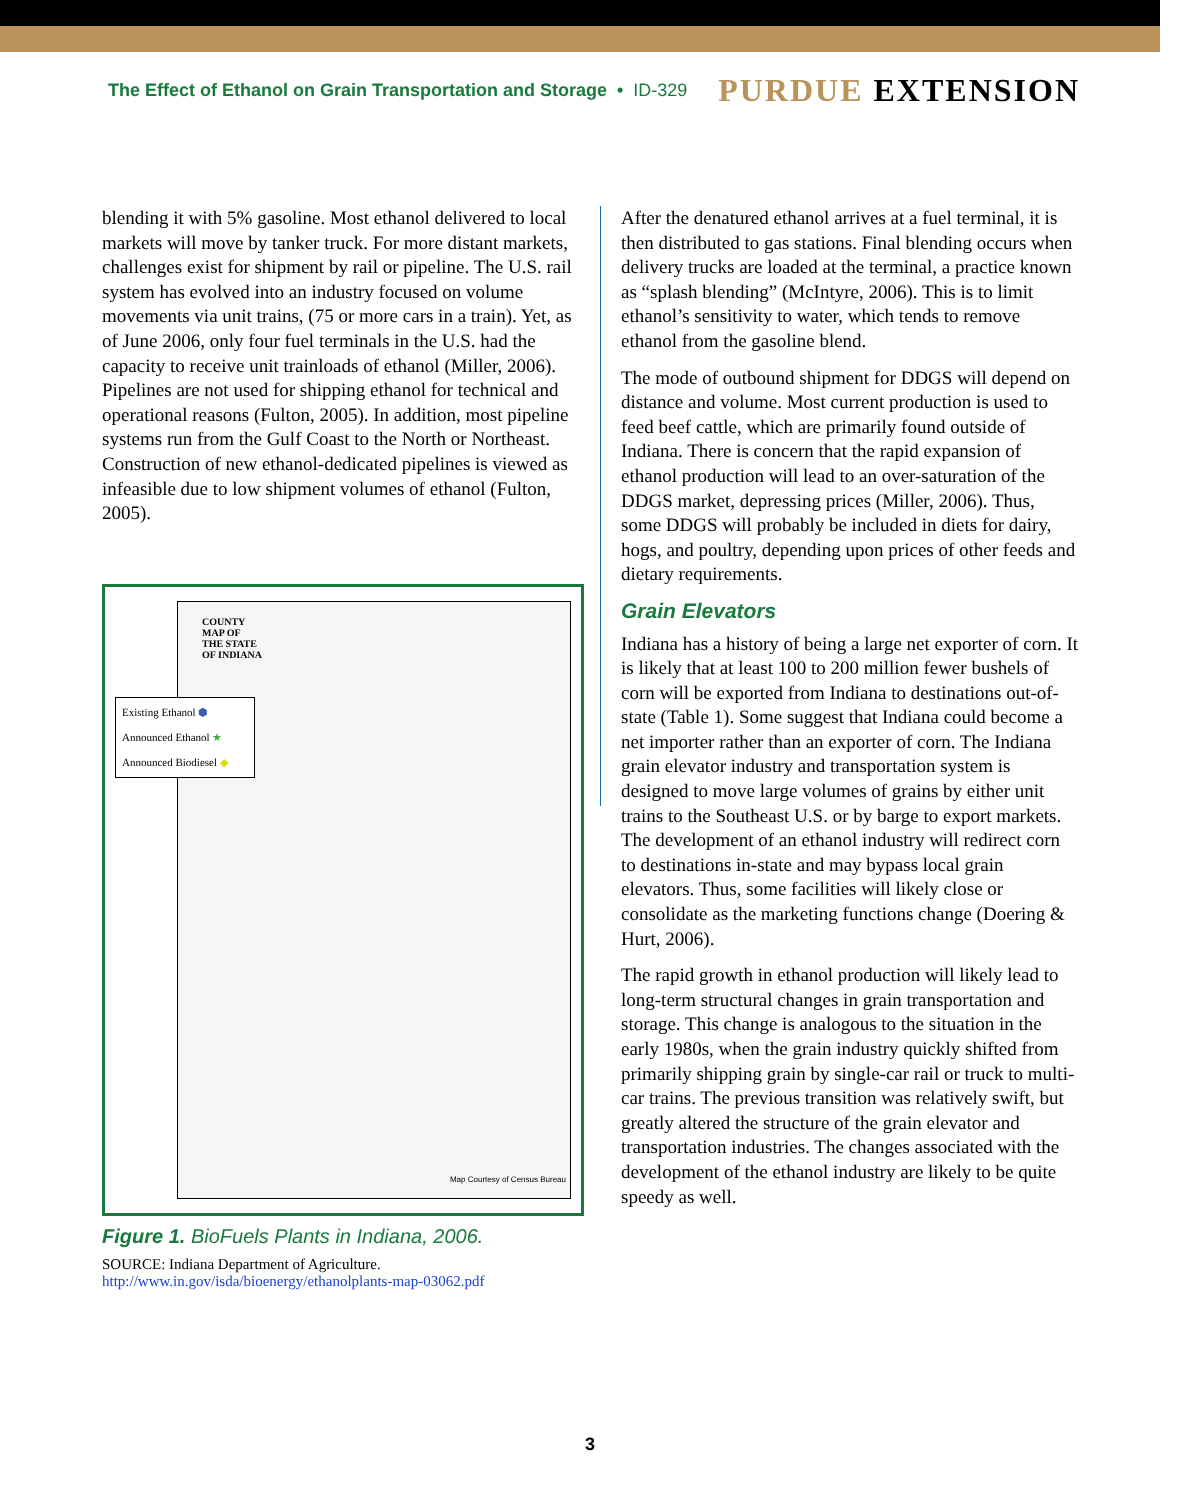The Effect of Ethanol on Grain Transportation and Storage • ID-329
PURDUE EXTENSION
blending it with 5% gasoline. Most ethanol delivered to local markets will move by tanker truck. For more distant markets, challenges exist for shipment by rail or pipeline. The U.S. rail system has evolved into an industry focused on volume movements via unit trains, (75 or more cars in a train). Yet, as of June 2006, only four fuel terminals in the U.S. had the capacity to receive unit trainloads of ethanol (Miller, 2006). Pipelines are not used for shipping ethanol for technical and operational reasons (Fulton, 2005). In addition, most pipeline systems run from the Gulf Coast to the North or Northeast. Construction of new ethanol-dedicated pipelines is viewed as infeasible due to low shipment volumes of ethanol (Fulton, 2005).
After the denatured ethanol arrives at a fuel terminal, it is then distributed to gas stations. Final blending occurs when delivery trucks are loaded at the terminal, a practice known as “splash blending” (McIntyre, 2006). This is to limit ethanol’s sensitivity to water, which tends to remove ethanol from the gasoline blend.
The mode of outbound shipment for DDGS will depend on distance and volume. Most current production is used to feed beef cattle, which are primarily found outside of Indiana. There is concern that the rapid expansion of ethanol production will lead to an over-saturation of the DDGS market, depressing prices (Miller, 2006). Thus, some DDGS will probably be included in diets for dairy, hogs, and poultry, depending upon prices of other feeds and dietary requirements.
Grain Elevators
Indiana has a history of being a large net exporter of corn. It is likely that at least 100 to 200 million fewer bushels of corn will be exported from Indiana to destinations out-of-state (Table 1). Some suggest that Indiana could become a net importer rather than an exporter of corn. The Indiana grain elevator industry and transportation system is designed to move large volumes of grains by either unit trains to the Southeast U.S. or by barge to export markets. The development of an ethanol industry will redirect corn to destinations in-state and may bypass local grain elevators. Thus, some facilities will likely close or consolidate as the marketing functions change (Doering & Hurt, 2006).
The rapid growth in ethanol production will likely lead to long-term structural changes in grain transportation and storage. This change is analogous to the situation in the early 1980s, when the grain industry quickly shifted from primarily shipping grain by single-car rail or truck to multi-car trains. The previous transition was relatively swift, but greatly altered the structure of the grain elevator and transportation industries. The changes associated with the development of the ethanol industry are likely to be quite speedy as well.
COUNTY MAP OF THE STATE OF INDIANA
Map Courtesy of Census Bureau
Existing Ethanol ⬢
Announced Ethanol ★
Announced Biodiesel ◆
Figure 1. BioFuels Plants in Indiana, 2006.
SOURCE: Indiana Department of Agriculture.
http://www.in.gov/isda/bioenergy/ethanolplants-map-03062.pdf
3